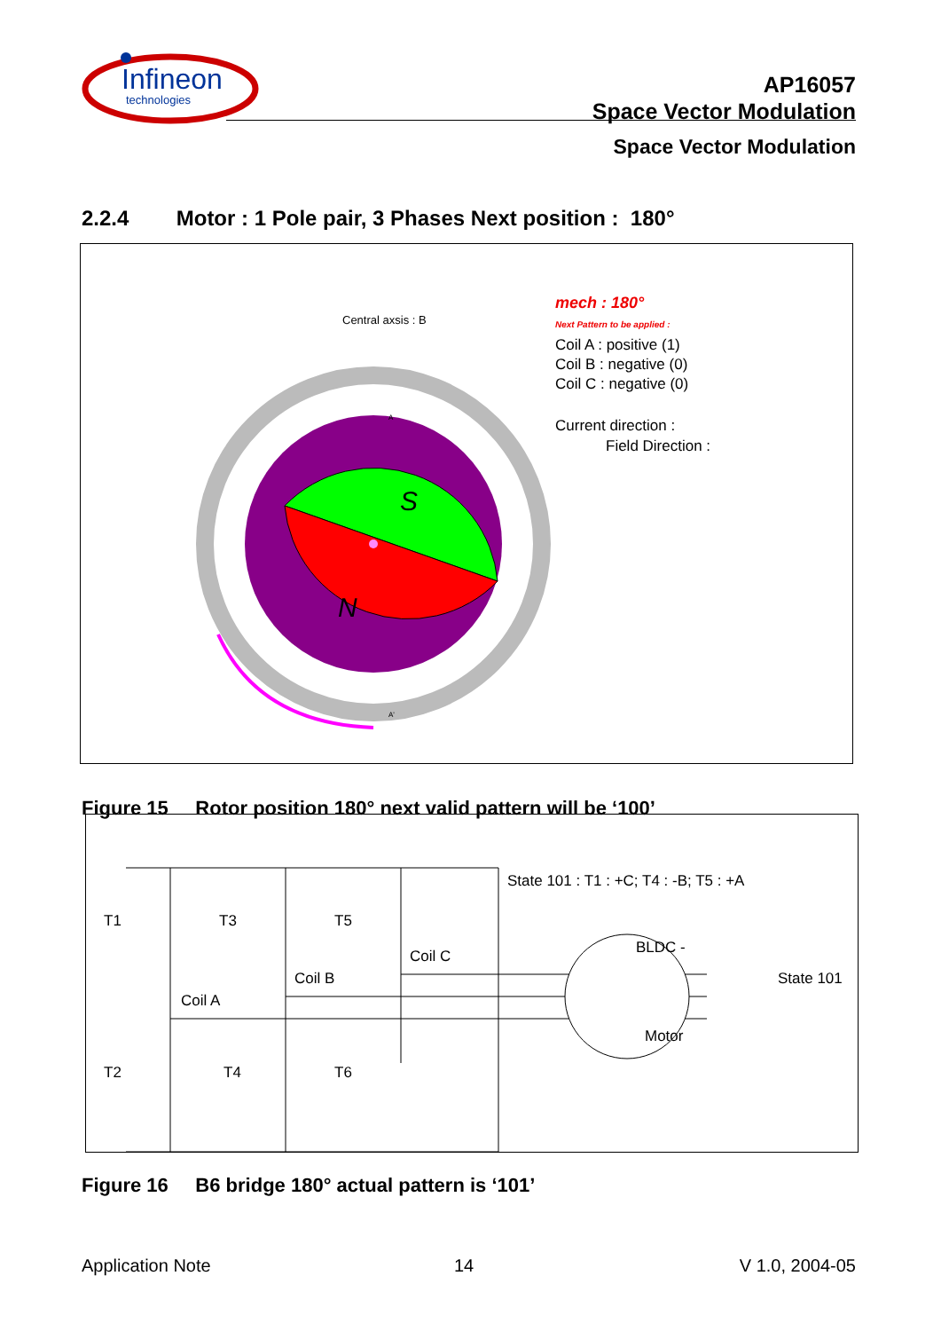Infineon
technologies
AP16057
Space Vector Modulation
Space Vector Modulation
2.2.4 Motor : 1 Pole pair, 3 Phases Next position : 180°
Central axsis : B
mech : 180°
Next Pattern to be applied :
Coil A : positive (1)
Coil B : negative (0)
Coil C : negative (0)
Current direction :
Field Direction :
S
N
A
A'
Figure 15 Rotor position 180° next valid pattern will be ‘100’
State 101 : T1 : +C; T4 : -B; T5 : +A
T1
T3
T5
Coil C
Coil B
Coil A
BLDC -
Motor
State 101
T2
T4
T6
Figure 16 B6 bridge 180° actual pattern is ‘101’
Application Note 14 V 1.0, 2004-05